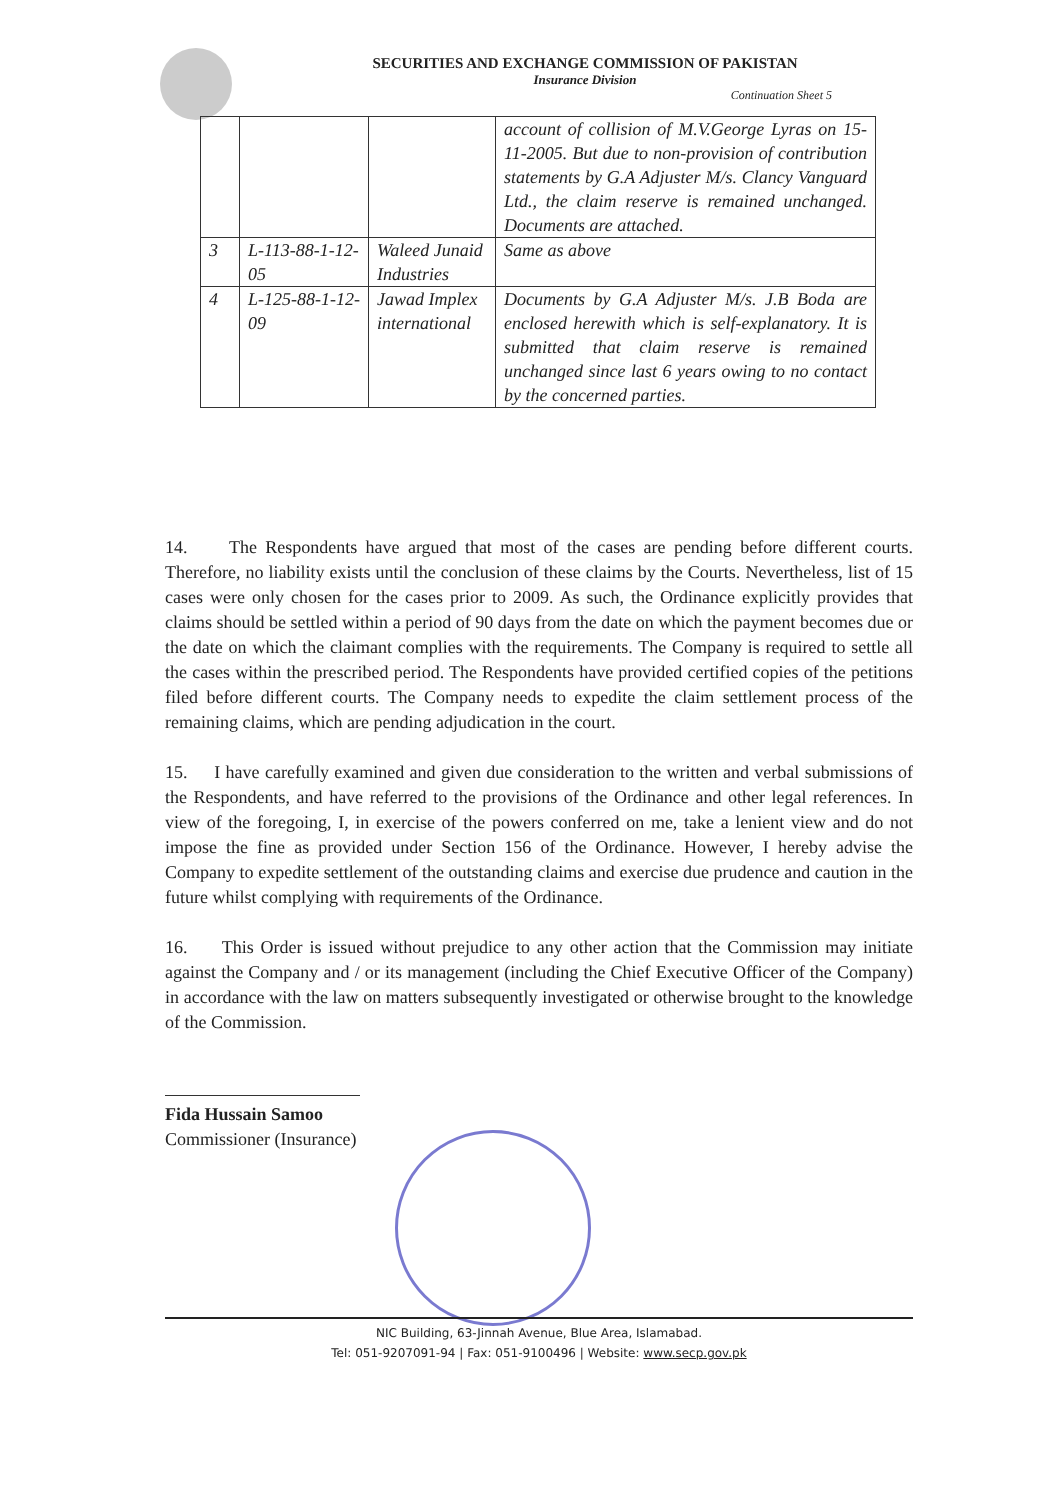SECURITIES AND EXCHANGE COMMISSION OF PAKISTAN
Insurance Division
Continuation Sheet 5
| | | | account of collision of M.V.George Lyras on 15-11-2005. But due to non-provision of contribution statements by G.A Adjuster M/s. Clancy Vanguard Ltd., the claim reserve is remained unchanged. Documents are attached. |
| 3 | L-113-88-1-12-05 | Waleed Junaid Industries | Same as above |
| 4 | L-125-88-1-12-09 | Jawad Implex international | Documents by G.A Adjuster M/s. J.B Boda are enclosed herewith which is self-explanatory. It is submitted that claim reserve is remained unchanged since last 6 years owing to no contact by the concerned parties. |
14. The Respondents have argued that most of the cases are pending before different courts. Therefore, no liability exists until the conclusion of these claims by the Courts. Nevertheless, list of 15 cases were only chosen for the cases prior to 2009. As such, the Ordinance explicitly provides that claims should be settled within a period of 90 days from the date on which the payment becomes due or the date on which the claimant complies with the requirements. The Company is required to settle all the cases within the prescribed period. The Respondents have provided certified copies of the petitions filed before different courts. The Company needs to expedite the claim settlement process of the remaining claims, which are pending adjudication in the court.
15. I have carefully examined and given due consideration to the written and verbal submissions of the Respondents, and have referred to the provisions of the Ordinance and other legal references. In view of the foregoing, I, in exercise of the powers conferred on me, take a lenient view and do not impose the fine as provided under Section 156 of the Ordinance. However, I hereby advise the Company to expedite settlement of the outstanding claims and exercise due prudence and caution in the future whilst complying with requirements of the Ordinance.
16. This Order is issued without prejudice to any other action that the Commission may initiate against the Company and / or its management (including the Chief Executive Officer of the Company) in accordance with the law on matters subsequently investigated or otherwise brought to the knowledge of the Commission.
Fida Hussain Samoo
Commissioner (Insurance)
NIC Building, 63-Jinnah Avenue, Blue Area, Islamabad.
Tel: 051-9207091-94 | Fax: 051-9100496 | Website: www.secp.gov.pk